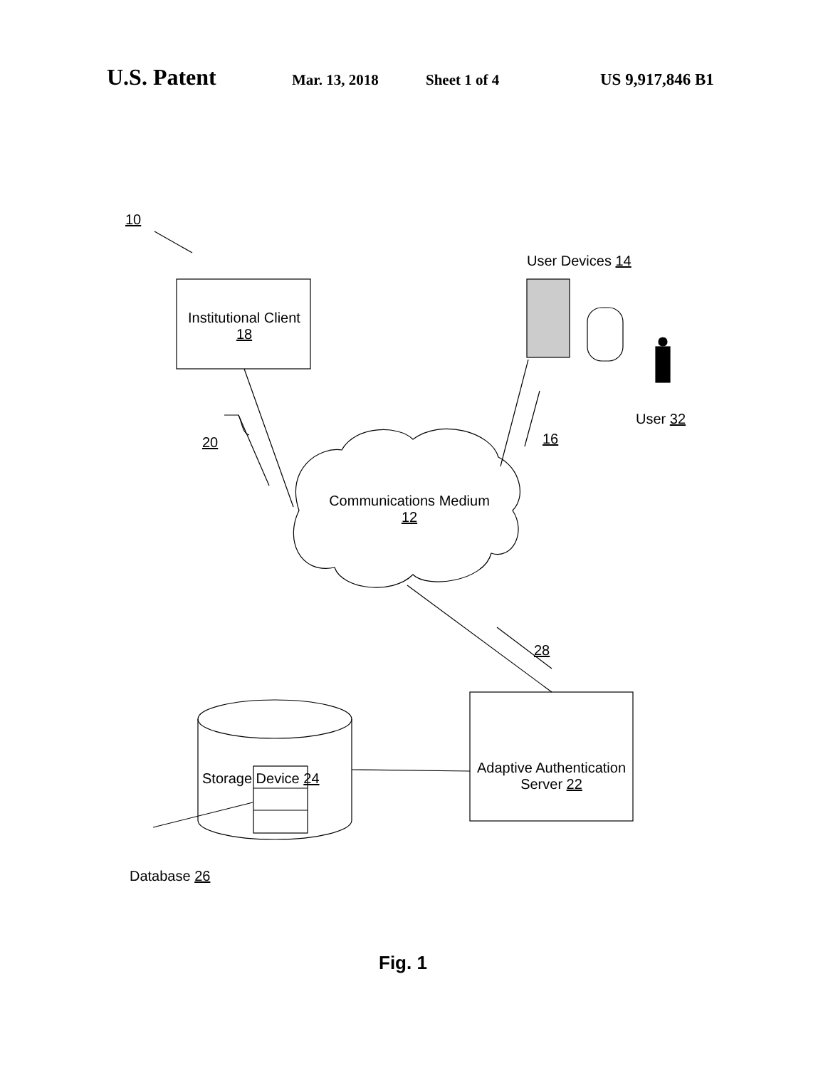U.S. Patent
Mar. 13, 2018 Sheet 1 of 4 US 9,917,846 B1
10
User Devices 14
Institutional Client
18
User 32
20 16
Communications Medium
12
28
Storage Device 24
Adaptive Authentication
Server 22
Database 26
Fig. 1